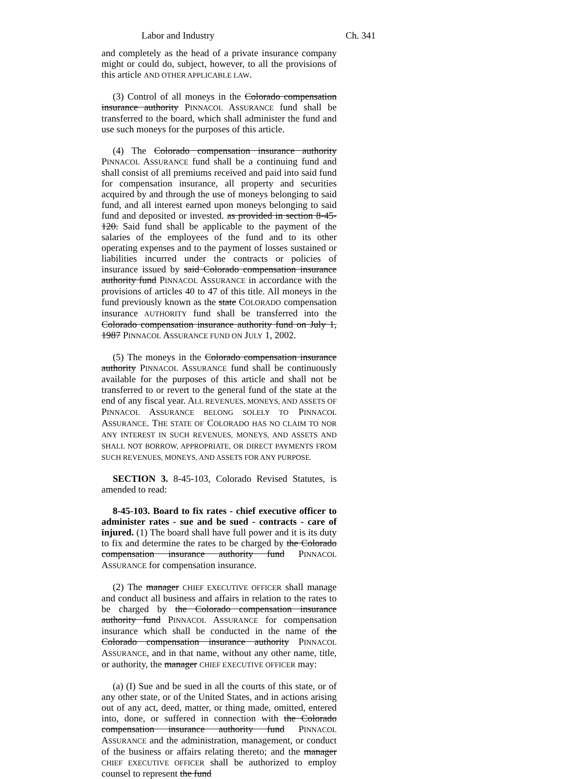Labor and Industry Ch. 341
and completely as the head of a private insurance company might or could do, subject, however, to all the provisions of this article AND OTHER APPLICABLE LAW.
(3) Control of all moneys in the Colorado compensation insurance authority PINNACOL ASSURANCE fund shall be transferred to the board, which shall administer the fund and use such moneys for the purposes of this article.
(4) The Colorado compensation insurance authority PINNACOL ASSURANCE fund shall be a continuing fund and shall consist of all premiums received and paid into said fund for compensation insurance, all property and securities acquired by and through the use of moneys belonging to said fund, and all interest earned upon moneys belonging to said fund and deposited or invested. as provided in section 8-45-120. Said fund shall be applicable to the payment of the salaries of the employees of the fund and to its other operating expenses and to the payment of losses sustained or liabilities incurred under the contracts or policies of insurance issued by said Colorado compensation insurance authority fund PINNACOL ASSURANCE in accordance with the provisions of articles 40 to 47 of this title. All moneys in the fund previously known as the state COLORADO compensation insurance AUTHORITY fund shall be transferred into the Colorado compensation insurance authority fund on July 1, 1987 PINNACOL ASSURANCE FUND ON JULY 1, 2002.
(5) The moneys in the Colorado compensation insurance authority PINNACOL ASSURANCE fund shall be continuously available for the purposes of this article and shall not be transferred to or revert to the general fund of the state at the end of any fiscal year. ALL REVENUES, MONEYS, AND ASSETS OF PINNACOL ASSURANCE BELONG SOLELY TO PINNACOL ASSURANCE. THE STATE OF COLORADO HAS NO CLAIM TO NOR ANY INTEREST IN SUCH REVENUES, MONEYS, AND ASSETS AND SHALL NOT BORROW, APPROPRIATE, OR DIRECT PAYMENTS FROM SUCH REVENUES, MONEYS, AND ASSETS FOR ANY PURPOSE.
SECTION 3. 8-45-103, Colorado Revised Statutes, is amended to read:
8-45-103. Board to fix rates - chief executive officer to administer rates - sue and be sued - contracts - care of injured. (1) The board shall have full power and it is its duty to fix and determine the rates to be charged by the Colorado compensation insurance authority fund PINNACOL ASSURANCE for compensation insurance.
(2) The manager CHIEF EXECUTIVE OFFICER shall manage and conduct all business and affairs in relation to the rates to be charged by the Colorado compensation insurance authority fund PINNACOL ASSURANCE for compensation insurance which shall be conducted in the name of the Colorado compensation insurance authority PINNACOL ASSURANCE, and in that name, without any other name, title, or authority, the manager CHIEF EXECUTIVE OFFICER may:
(a) (I) Sue and be sued in all the courts of this state, or of any other state, or of the United States, and in actions arising out of any act, deed, matter, or thing made, omitted, entered into, done, or suffered in connection with the Colorado compensation insurance authority fund PINNACOL ASSURANCE and the administration, management, or conduct of the business or affairs relating thereto; and the manager CHIEF EXECUTIVE OFFICER shall be authorized to employ counsel to represent the fund